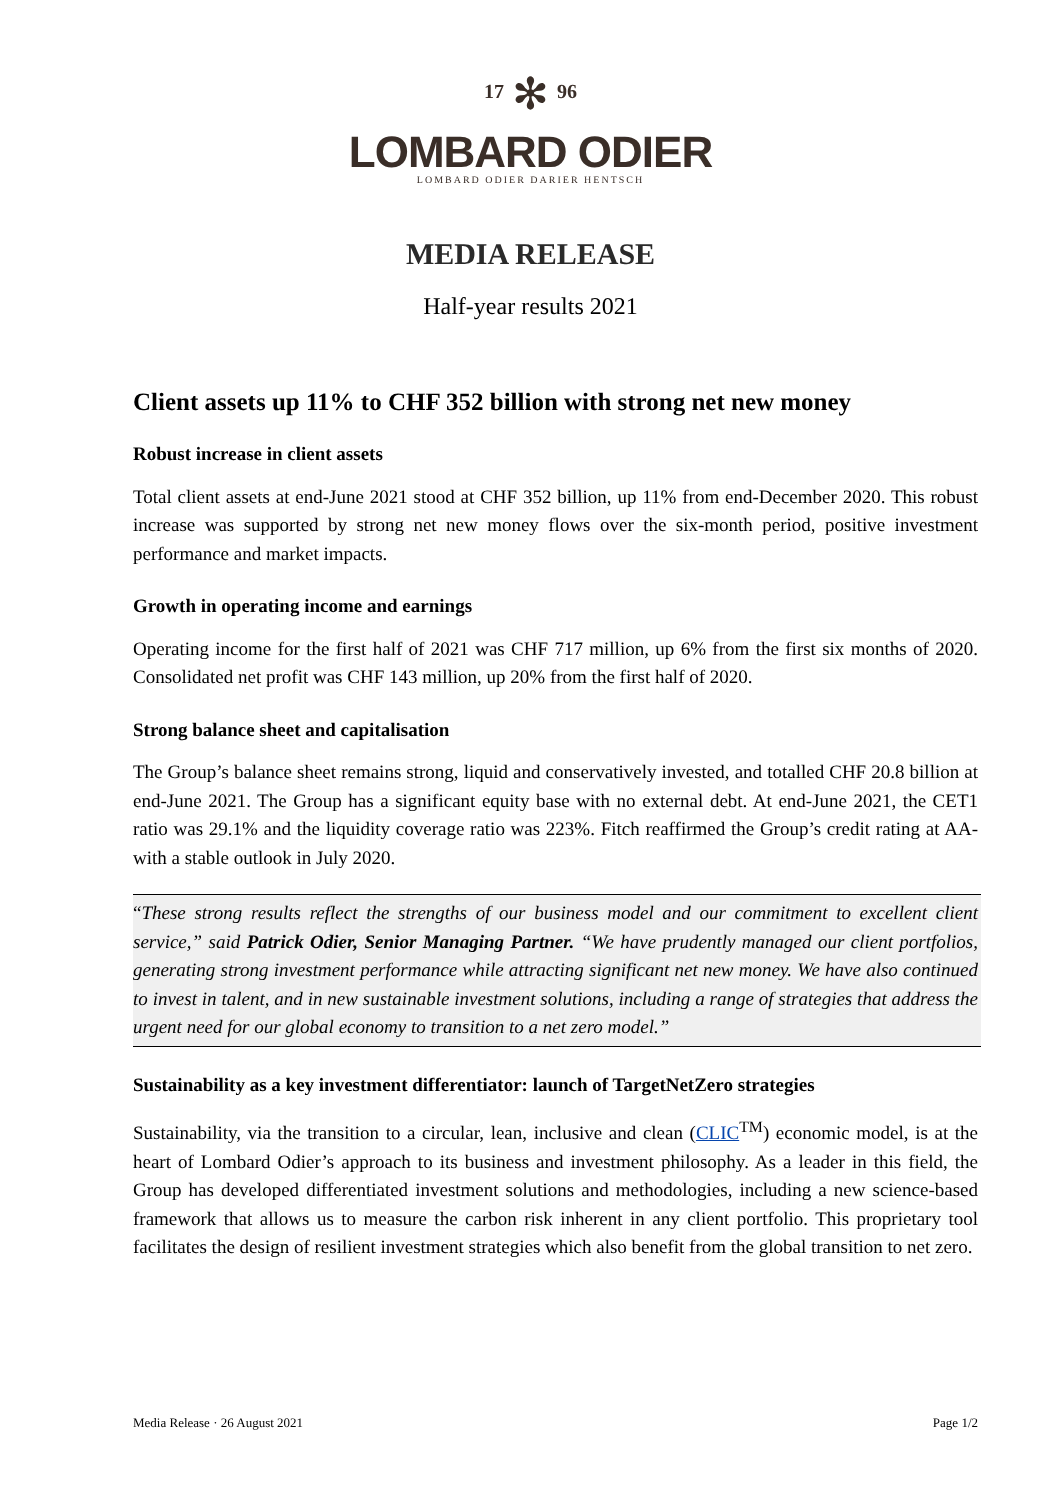17 ✻ 96
LOMBARD ODIER
LOMBARD ODIER DARIER HENTSCH
MEDIA RELEASE
Half-year results 2021
Client assets up 11% to CHF 352 billion with strong net new money
Robust increase in client assets
Total client assets at end-June 2021 stood at CHF 352 billion, up 11% from end-December 2020. This robust increase was supported by strong net new money flows over the six-month period, positive investment performance and market impacts.
Growth in operating income and earnings
Operating income for the first half of 2021 was CHF 717 million, up 6% from the first six months of 2020. Consolidated net profit was CHF 143 million, up 20% from the first half of 2020.
Strong balance sheet and capitalisation
The Group’s balance sheet remains strong, liquid and conservatively invested, and totalled CHF 20.8 billion at end-June 2021. The Group has a significant equity base with no external debt. At end-June 2021, the CET1 ratio was 29.1% and the liquidity coverage ratio was 223%. Fitch reaffirmed the Group’s credit rating at AA- with a stable outlook in July 2020.
“These strong results reflect the strengths of our business model and our commitment to excellent client service,” said Patrick Odier, Senior Managing Partner. “We have prudently managed our client portfolios, generating strong investment performance while attracting significant net new money. We have also continued to invest in talent, and in new sustainable investment solutions, including a range of strategies that address the urgent need for our global economy to transition to a net zero model.”
Sustainability as a key investment differentiator: launch of TargetNetZero strategies
Sustainability, via the transition to a circular, lean, inclusive and clean (CLIC<sup>TM</sup>) economic model, is at the heart of Lombard Odier’s approach to its business and investment philosophy. As a leader in this field, the Group has developed differentiated investment solutions and methodologies, including a new science-based framework that allows us to measure the carbon risk inherent in any client portfolio. This proprietary tool facilitates the design of resilient investment strategies which also benefit from the global transition to net zero.
Media Release · 26 August 2021 Page 1/2